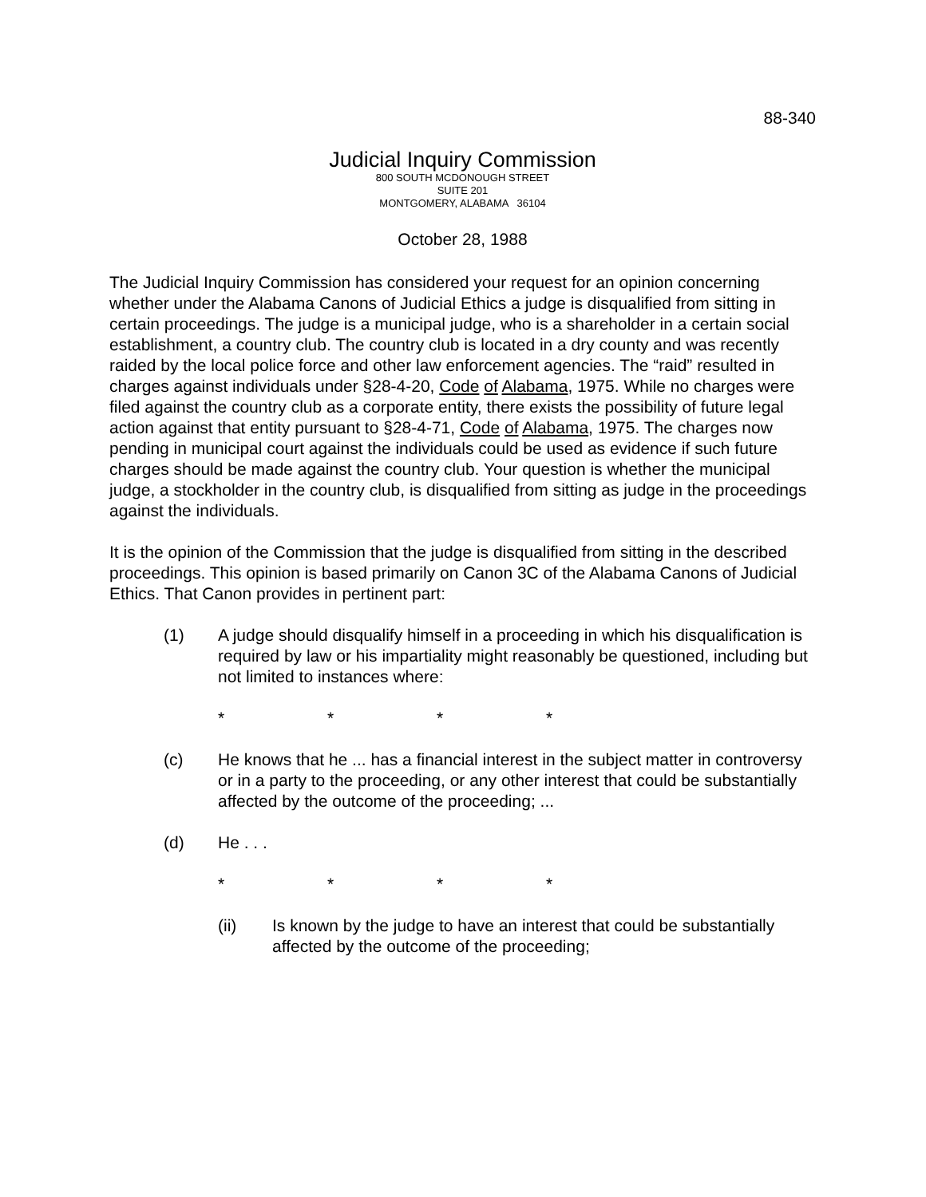88-340
Judicial Inquiry Commission
800 SOUTH MCDONOUGH STREET
SUITE 201
MONTGOMERY, ALABAMA 36104
October 28, 1988
The Judicial Inquiry Commission has considered your request for an opinion concerning whether under the Alabama Canons of Judicial Ethics a judge is disqualified from sitting in certain proceedings. The judge is a municipal judge, who is a shareholder in a certain social establishment, a country club. The country club is located in a dry county and was recently raided by the local police force and other law enforcement agencies. The “raid” resulted in charges against individuals under §28-4-20, Code of Alabama, 1975. While no charges were filed against the country club as a corporate entity, there exists the possibility of future legal action against that entity pursuant to §28-4-71, Code of Alabama, 1975. The charges now pending in municipal court against the individuals could be used as evidence if such future charges should be made against the country club. Your question is whether the municipal judge, a stockholder in the country club, is disqualified from sitting as judge in the proceedings against the individuals.
It is the opinion of the Commission that the judge is disqualified from sitting in the described proceedings. This opinion is based primarily on Canon 3C of the Alabama Canons of Judicial Ethics. That Canon provides in pertinent part:
(1) A judge should disqualify himself in a proceeding in which his disqualification is required by law or his impartiality might reasonably be questioned, including but not limited to instances where:
* * * *
(c) He knows that he ... has a financial interest in the subject matter in controversy or in a party to the proceeding, or any other interest that could be substantially affected by the outcome of the proceeding; ...
(d) He . . .
* * * *
(ii) Is known by the judge to have an interest that could be substantially affected by the outcome of the proceeding;